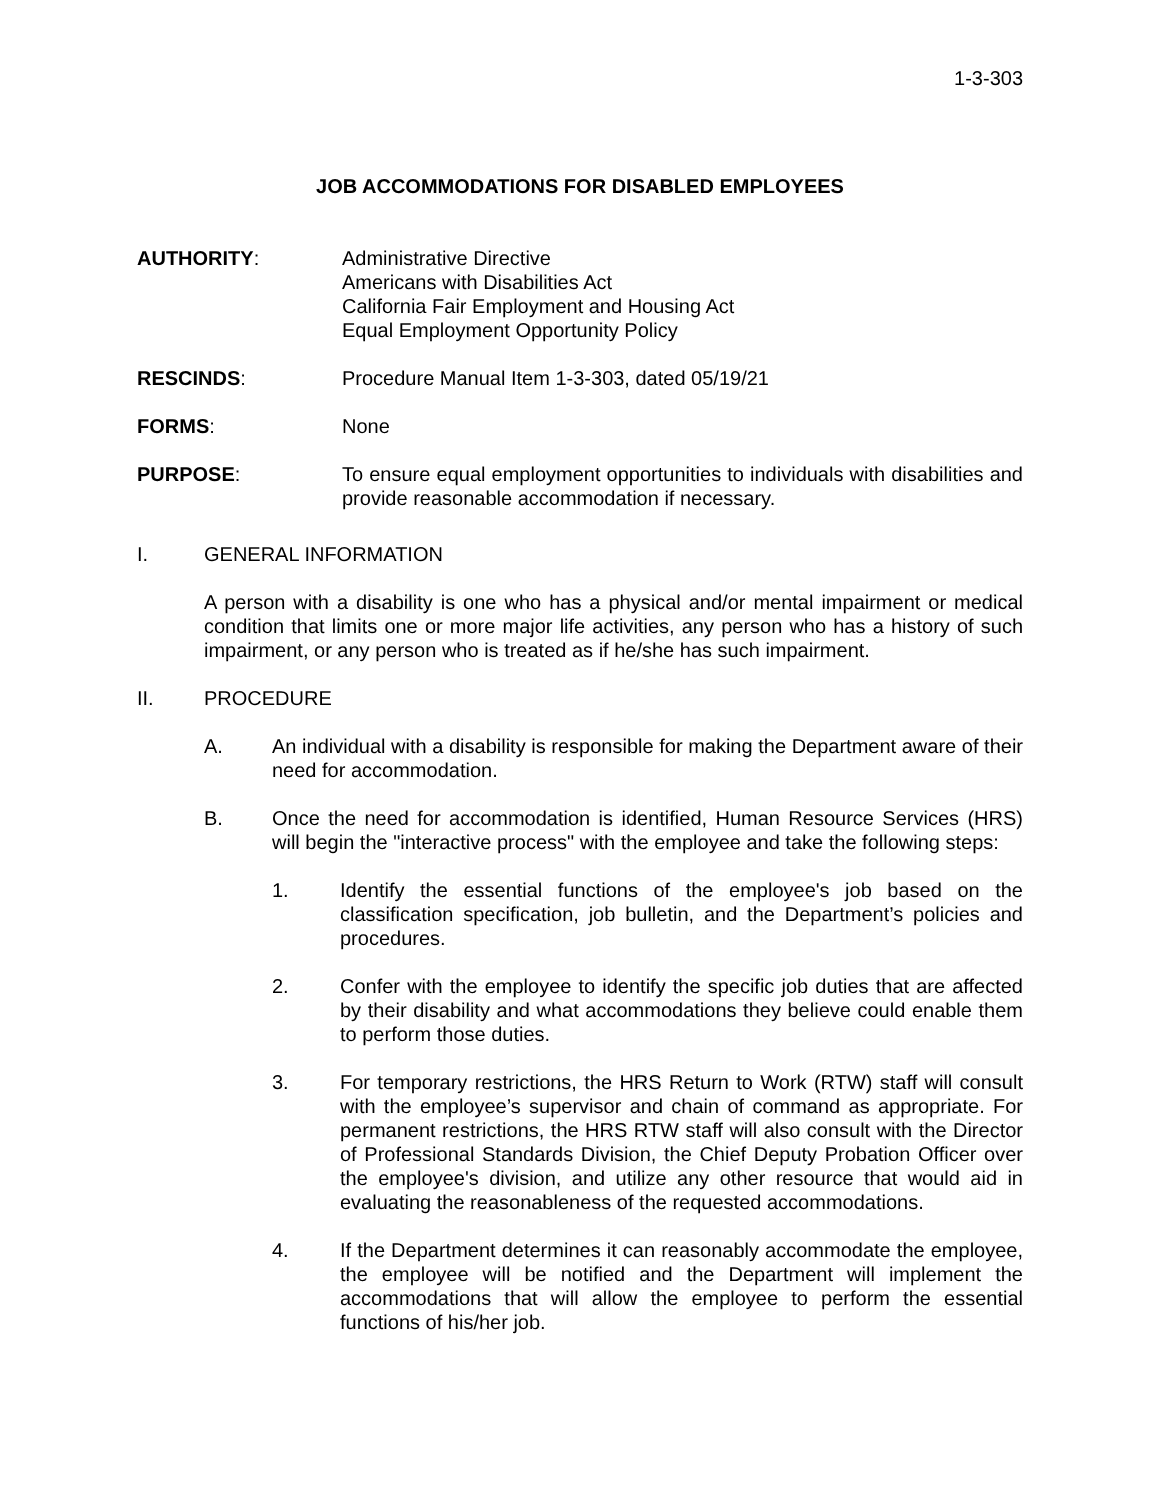1-3-303
JOB ACCOMMODATIONS FOR DISABLED EMPLOYEES
AUTHORITY: Administrative Directive
Americans with Disabilities Act
California Fair Employment and Housing Act
Equal Employment Opportunity Policy
RESCINDS: Procedure Manual Item 1-3-303, dated 05/19/21
FORMS: None
PURPOSE: To ensure equal employment opportunities to individuals with disabilities and provide reasonable accommodation if necessary.
I. GENERAL INFORMATION
A person with a disability is one who has a physical and/or mental impairment or medical condition that limits one or more major life activities, any person who has a history of such impairment, or any person who is treated as if he/she has such impairment.
II. PROCEDURE
A. An individual with a disability is responsible for making the Department aware of their need for accommodation.
B. Once the need for accommodation is identified, Human Resource Services (HRS) will begin the "interactive process" with the employee and take the following steps:
1. Identify the essential functions of the employee's job based on the classification specification, job bulletin, and the Department’s policies and procedures.
2. Confer with the employee to identify the specific job duties that are affected by their disability and what accommodations they believe could enable them to perform those duties.
3. For temporary restrictions, the HRS Return to Work (RTW) staff will consult with the employee’s supervisor and chain of command as appropriate. For permanent restrictions, the HRS RTW staff will also consult with the Director of Professional Standards Division, the Chief Deputy Probation Officer over the employee's division, and utilize any other resource that would aid in evaluating the reasonableness of the requested accommodations.
4. If the Department determines it can reasonably accommodate the employee, the employee will be notified and the Department will implement the accommodations that will allow the employee to perform the essential functions of his/her job.